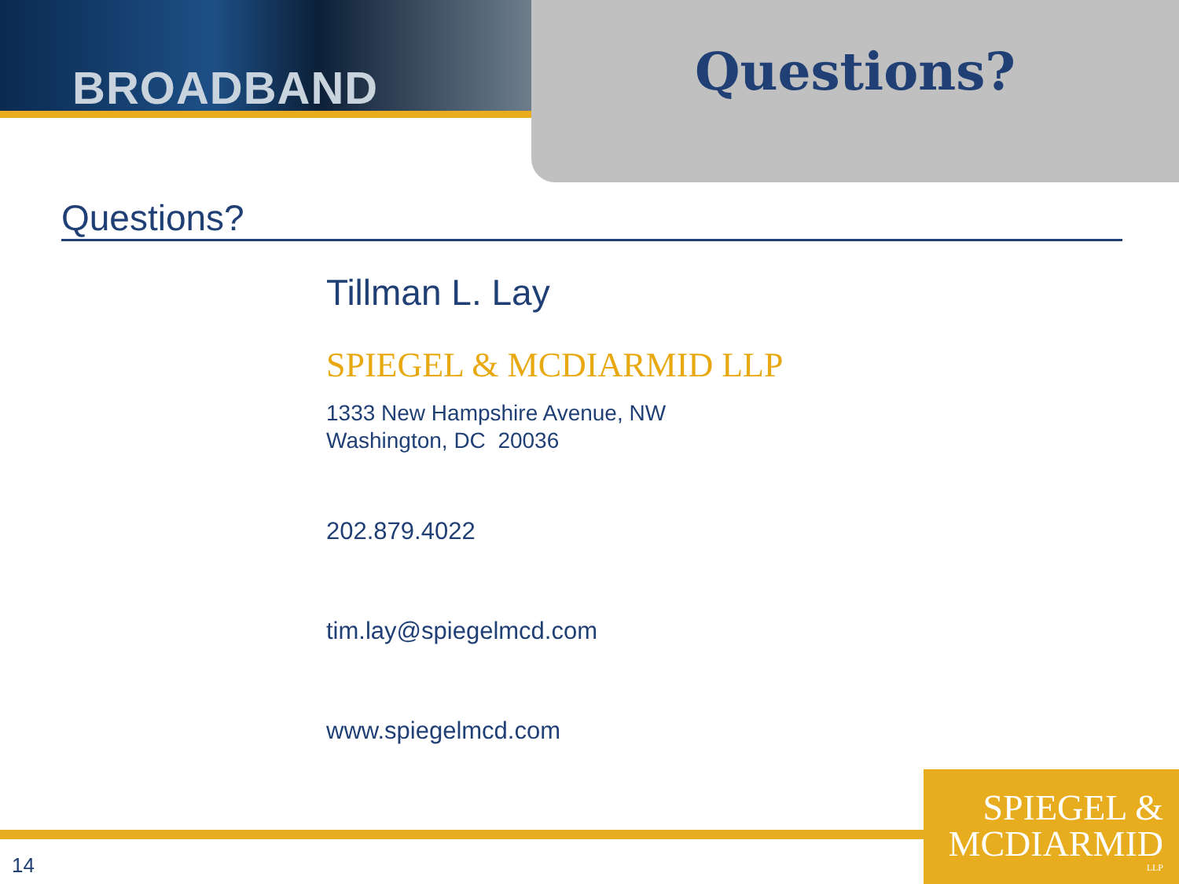BROADBAND
Questions?
Questions?
Tillman L. Lay
SPIEGEL & MCDIARMID LLP
1333 New Hampshire Avenue, NW
Washington, DC 20036
202.879.4022
tim.lay@spiegelmcd.com
www.spiegelmcd.com
14
SPIEGEL &
MCDIARMID
LLP